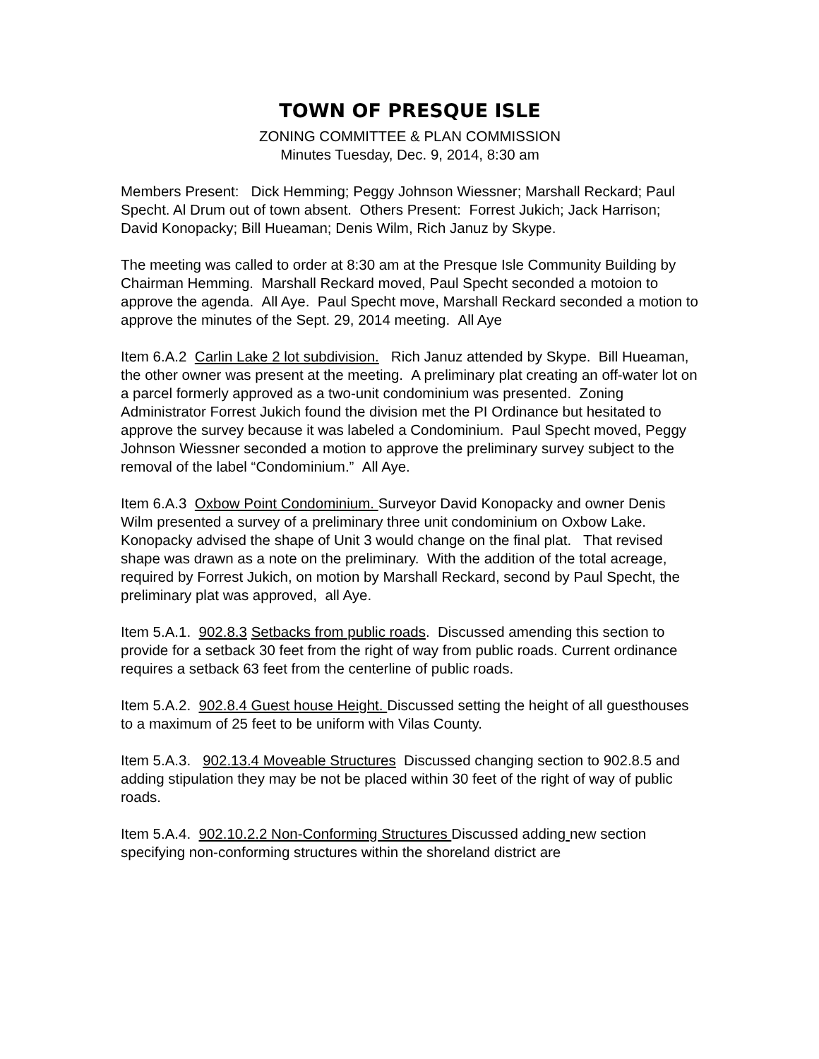TOWN OF PRESQUE ISLE
ZONING COMMITTEE & PLAN COMMISSION
Minutes Tuesday, Dec. 9, 2014, 8:30 am
Members Present: Dick Hemming; Peggy Johnson Wiessner; Marshall Reckard; Paul Specht. Al Drum out of town absent. Others Present: Forrest Jukich; Jack Harrison; David Konopacky; Bill Hueaman; Denis Wilm, Rich Januz by Skype.
The meeting was called to order at 8:30 am at the Presque Isle Community Building by Chairman Hemming. Marshall Reckard moved, Paul Specht seconded a motoion to approve the agenda. All Aye. Paul Specht move, Marshall Reckard seconded a motion to approve the minutes of the Sept. 29, 2014 meeting. All Aye
Item 6.A.2 Carlin Lake 2 lot subdivision. Rich Januz attended by Skype. Bill Hueaman, the other owner was present at the meeting. A preliminary plat creating an off-water lot on a parcel formerly approved as a two-unit condominium was presented. Zoning Administrator Forrest Jukich found the division met the PI Ordinance but hesitated to approve the survey because it was labeled a Condominium. Paul Specht moved, Peggy Johnson Wiessner seconded a motion to approve the preliminary survey subject to the removal of the label “Condominium.” All Aye.
Item 6.A.3 Oxbow Point Condominium. Surveyor David Konopacky and owner Denis Wilm presented a survey of a preliminary three unit condominium on Oxbow Lake.
Konopacky advised the shape of Unit 3 would change on the final plat. That revised shape was drawn as a note on the preliminary. With the addition of the total acreage, required by Forrest Jukich, on motion by Marshall Reckard, second by Paul Specht, the preliminary plat was approved, all Aye.
Item 5.A.1. 902.8.3 Setbacks from public roads. Discussed amending this section to provide for a setback 30 feet from the right of way from public roads. Current ordinance requires a setback 63 feet from the centerline of public roads.
Item 5.A.2. 902.8.4 Guest house Height. Discussed setting the height of all guesthouses to a maximum of 25 feet to be uniform with Vilas County.
Item 5.A.3. 902.13.4 Moveable Structures Discussed changing section to 902.8.5 and adding stipulation they may be not be placed within 30 feet of the right of way of public roads.
Item 5.A.4. 902.10.2.2 Non-Conforming Structures Discussed adding new section specifying non-conforming structures within the shoreland district are